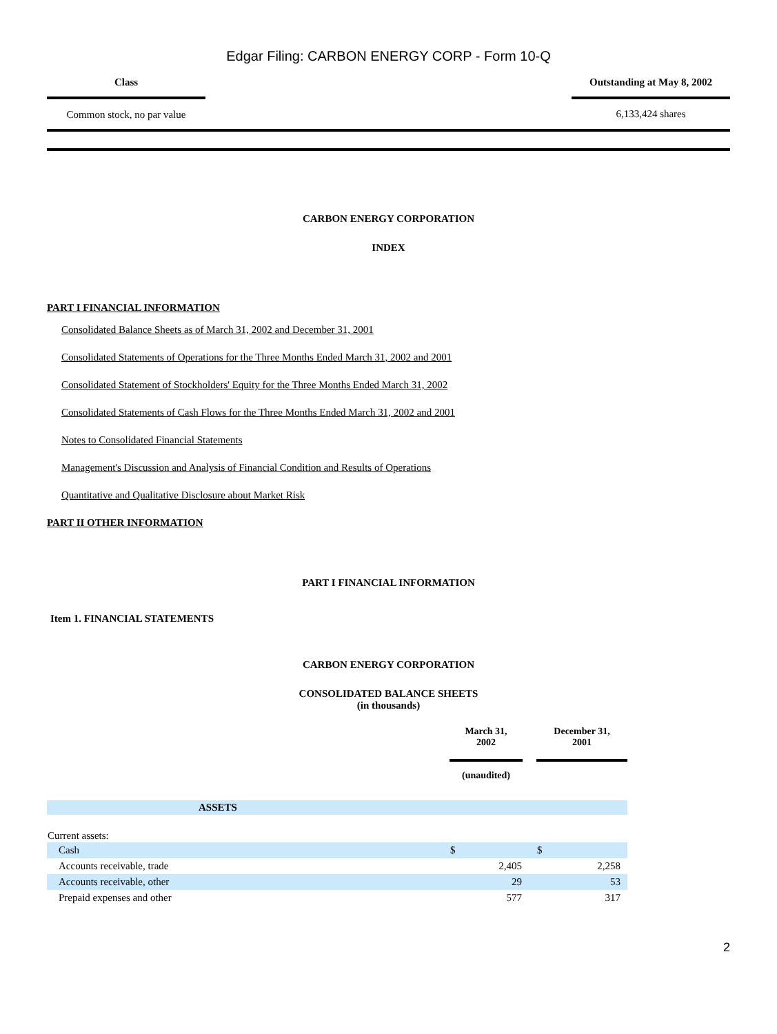Edgar Filing: CARBON ENERGY CORP - Form 10-Q
| Class | | Outstanding at May 8, 2002 |
| --- | --- | --- |
| Common stock, no par value | | 6,133,424 shares |
CARBON ENERGY CORPORATION
INDEX
PART I FINANCIAL INFORMATION
Consolidated Balance Sheets as of March 31, 2002 and December 31, 2001
Consolidated Statements of Operations for the Three Months Ended March 31, 2002 and 2001
Consolidated Statement of Stockholders' Equity for the Three Months Ended March 31, 2002
Consolidated Statements of Cash Flows for the Three Months Ended March 31, 2002 and 2001
Notes to Consolidated Financial Statements
Management's Discussion and Analysis of Financial Condition and Results of Operations
Quantitative and Qualitative Disclosure about Market Risk
PART II OTHER INFORMATION
PART I FINANCIAL INFORMATION
Item 1. FINANCIAL STATEMENTS
CARBON ENERGY CORPORATION
CONSOLIDATED BALANCE SHEETS
(in thousands)
| | March 31, 2002 | | December 31, 2001 |
| | (unaudited) | | |
| ASSETS | | | |
| Current assets: | | | |
| Cash | $ | | $ |
| Accounts receivable, trade | 2,405 | | 2,258 |
| Accounts receivable, other | 29 | | 53 |
| Prepaid expenses and other | 577 | | 317 |
2